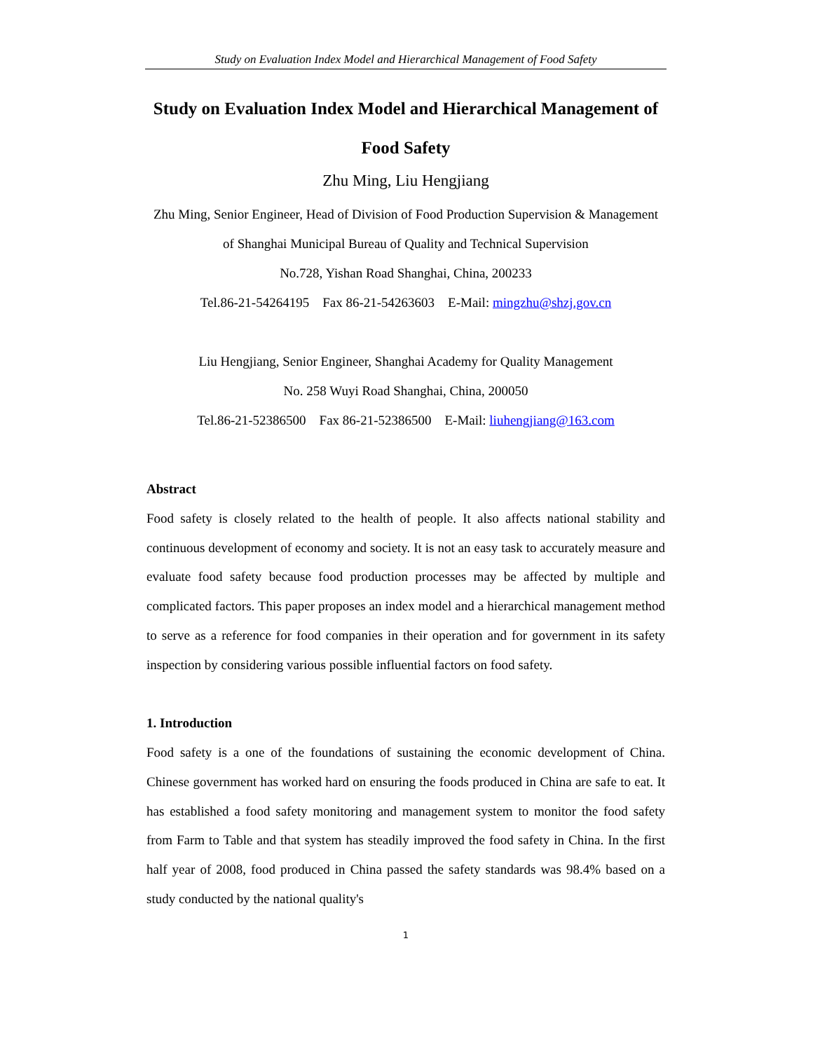Study on Evaluation Index Model and Hierarchical Management of Food Safety
Study on Evaluation Index Model and Hierarchical Management of Food Safety
Zhu Ming, Liu Hengjiang
Zhu Ming, Senior Engineer, Head of Division of Food Production Supervision & Management of Shanghai Municipal Bureau of Quality and Technical Supervision
No.728, Yishan Road Shanghai, China, 200233
Tel.86-21-54264195 Fax 86-21-54263603 E-Mail: mingzhu@shzj.gov.cn
Liu Hengjiang, Senior Engineer, Shanghai Academy for Quality Management
No. 258 Wuyi Road Shanghai, China, 200050
Tel.86-21-52386500 Fax 86-21-52386500 E-Mail: liuhengjiang@163.com
Abstract
Food safety is closely related to the health of people. It also affects national stability and continuous development of economy and society. It is not an easy task to accurately measure and evaluate food safety because food production processes may be affected by multiple and complicated factors. This paper proposes an index model and a hierarchical management method to serve as a reference for food companies in their operation and for government in its safety inspection by considering various possible influential factors on food safety.
1. Introduction
Food safety is a one of the foundations of sustaining the economic development of China. Chinese government has worked hard on ensuring the foods produced in China are safe to eat. It has established a food safety monitoring and management system to monitor the food safety from Farm to Table and that system has steadily improved the food safety in China. In the first half year of 2008, food produced in China passed the safety standards was 98.4% based on a study conducted by the national quality's
1